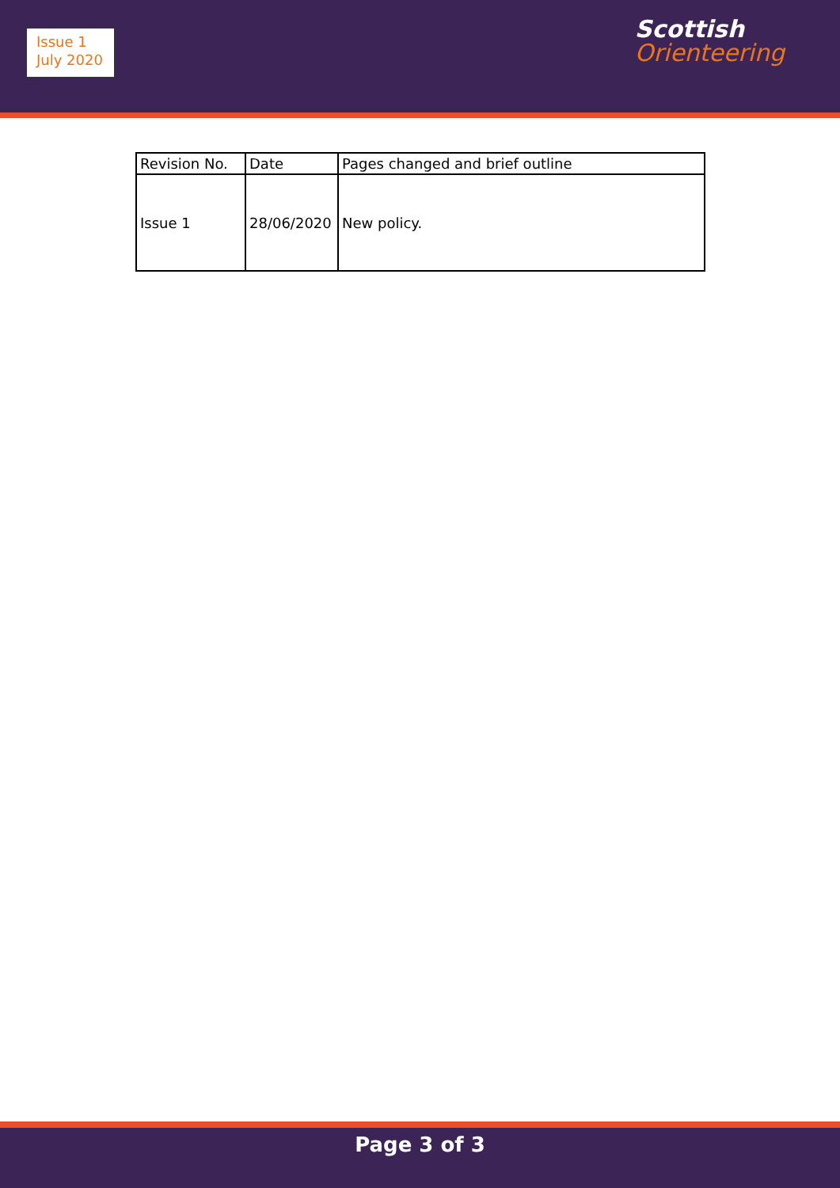Issue 1
July 2020
Scottish
Orienteering
| Revision No. | Date | Pages changed and brief outline |
| Issue 1 | 28/06/2020 | New policy. |
Page 3 of 3